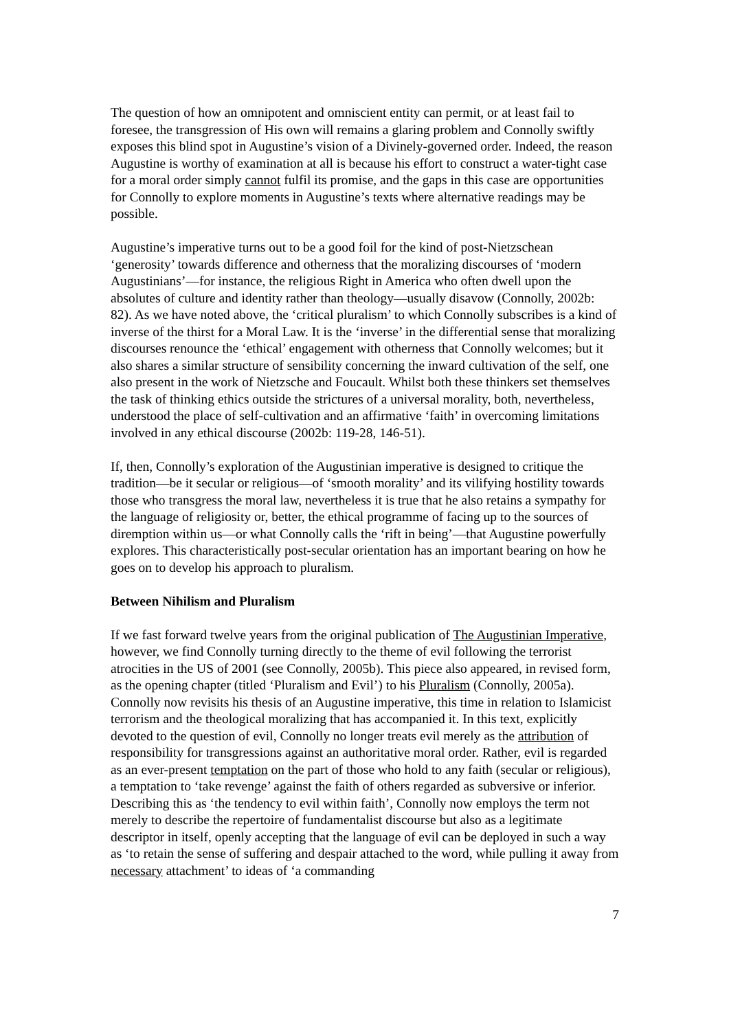The question of how an omnipotent and omniscient entity can permit, or at least fail to foresee, the transgression of His own will remains a glaring problem and Connolly swiftly exposes this blind spot in Augustine’s vision of a Divinely-governed order. Indeed, the reason Augustine is worthy of examination at all is because his effort to construct a water-tight case for a moral order simply cannot fulfil its promise, and the gaps in this case are opportunities for Connolly to explore moments in Augustine’s texts where alternative readings may be possible.
Augustine’s imperative turns out to be a good foil for the kind of post-Nietzschean ‘generosity’ towards difference and otherness that the moralizing discourses of ‘modern Augustinians’—for instance, the religious Right in America who often dwell upon the absolutes of culture and identity rather than theology—usually disavow (Connolly, 2002b: 82). As we have noted above, the ‘critical pluralism’ to which Connolly subscribes is a kind of inverse of the thirst for a Moral Law. It is the ‘inverse’ in the differential sense that moralizing discourses renounce the ‘ethical’ engagement with otherness that Connolly welcomes; but it also shares a similar structure of sensibility concerning the inward cultivation of the self, one also present in the work of Nietzsche and Foucault. Whilst both these thinkers set themselves the task of thinking ethics outside the strictures of a universal morality, both, nevertheless, understood the place of self-cultivation and an affirmative ‘faith’ in overcoming limitations involved in any ethical discourse (2002b: 119-28, 146-51).
If, then, Connolly’s exploration of the Augustinian imperative is designed to critique the tradition—be it secular or religious—of ‘smooth morality’ and its vilifying hostility towards those who transgress the moral law, nevertheless it is true that he also retains a sympathy for the language of religiosity or, better, the ethical programme of facing up to the sources of diremption within us—or what Connolly calls the ‘rift in being’—that Augustine powerfully explores. This characteristically post-secular orientation has an important bearing on how he goes on to develop his approach to pluralism.
Between Nihilism and Pluralism
If we fast forward twelve years from the original publication of The Augustinian Imperative, however, we find Connolly turning directly to the theme of evil following the terrorist atrocities in the US of 2001 (see Connolly, 2005b). This piece also appeared, in revised form, as the opening chapter (titled ‘Pluralism and Evil’) to his Pluralism (Connolly, 2005a). Connolly now revisits his thesis of an Augustine imperative, this time in relation to Islamicist terrorism and the theological moralizing that has accompanied it. In this text, explicitly devoted to the question of evil, Connolly no longer treats evil merely as the attribution of responsibility for transgressions against an authoritative moral order. Rather, evil is regarded as an ever-present temptation on the part of those who hold to any faith (secular or religious), a temptation to ‘take revenge’ against the faith of others regarded as subversive or inferior. Describing this as ‘the tendency to evil within faith’, Connolly now employs the term not merely to describe the repertoire of fundamentalist discourse but also as a legitimate descriptor in itself, openly accepting that the language of evil can be deployed in such a way as ‘to retain the sense of suffering and despair attached to the word, while pulling it away from necessary attachment’ to ideas of ‘a commanding
7